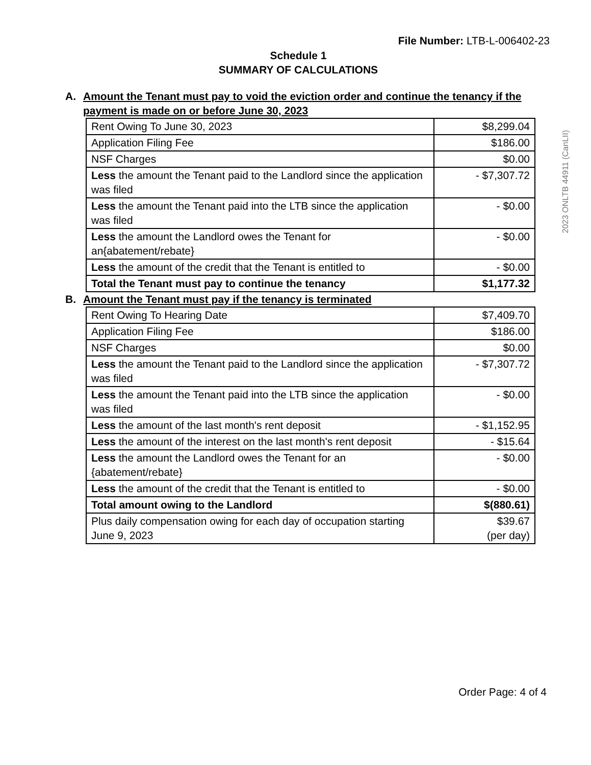File Number: LTB-L-006402-23
Schedule 1
SUMMARY OF CALCULATIONS
2023 ONLTB 44911 (CanLII)
A. Amount the Tenant must pay to void the eviction order and continue the tenancy if the payment is made on or before June 30, 2023
| Rent Owing To June 30, 2023 | $8,299.04 |
| Application Filing Fee | $186.00 |
| NSF Charges | $0.00 |
| Less the amount the Tenant paid to the Landlord since the application was filed | - $7,307.72 |
| Less the amount the Tenant paid into the LTB since the application was filed | - $0.00 |
| Less the amount the Landlord owes the Tenant for an{abatement/rebate} | - $0.00 |
| Less the amount of the credit that the Tenant is entitled to | - $0.00 |
| Total the Tenant must pay to continue the tenancy | $1,177.32 |
B. Amount the Tenant must pay if the tenancy is terminated
| Rent Owing To Hearing Date | $7,409.70 |
| Application Filing Fee | $186.00 |
| NSF Charges | $0.00 |
| Less the amount the Tenant paid to the Landlord since the application was filed | - $7,307.72 |
| Less the amount the Tenant paid into the LTB since the application was filed | - $0.00 |
| Less the amount of the last month's rent deposit | - $1,152.95 |
| Less the amount of the interest on the last month's rent deposit | - $15.64 |
| Less the amount the Landlord owes the Tenant for an {abatement/rebate} | - $0.00 |
| Less the amount of the credit that the Tenant is entitled to | - $0.00 |
| Total amount owing to the Landlord | $(880.61) |
| Plus daily compensation owing for each day of occupation starting June 9, 2023 | $39.67 (per day) |
Order Page: 4 of 4